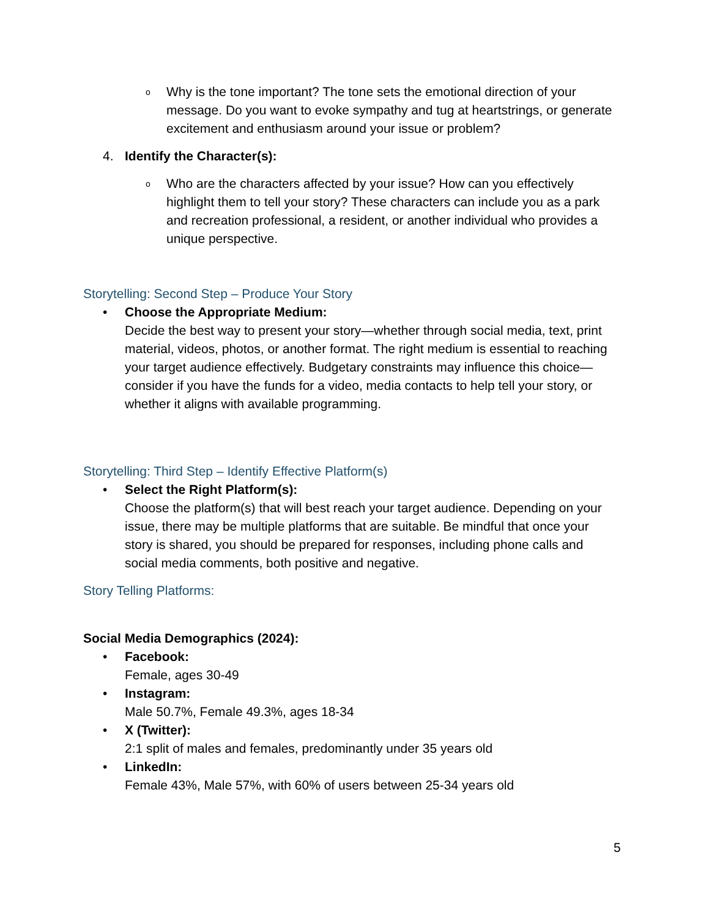o
Why is the tone important? The tone sets the emotional direction of your message. Do you want to evoke sympathy and tug at heartstrings, or generate excitement and enthusiasm around your issue or problem?
4. Identify the Character(s):
o
Who are the characters affected by your issue? How can you effectively highlight them to tell your story? These characters can include you as a park and recreation professional, a resident, or another individual who provides a unique perspective.
Storytelling: Second Step – Produce Your Story
• Choose the Appropriate Medium:
Decide the best way to present your story—whether through social media, text, print material, videos, photos, or another format. The right medium is essential to reaching your target audience effectively. Budgetary constraints may influence this choice—consider if you have the funds for a video, media contacts to help tell your story, or whether it aligns with available programming.
Storytelling: Third Step – Identify Effective Platform(s)
• Select the Right Platform(s):
Choose the platform(s) that will best reach your target audience. Depending on your issue, there may be multiple platforms that are suitable. Be mindful that once your story is shared, you should be prepared for responses, including phone calls and social media comments, both positive and negative.
Story Telling Platforms:
Social Media Demographics (2024):
• Facebook:
Female, ages 30-49
• Instagram:
Male 50.7%, Female 49.3%, ages 18-34
• X (Twitter):
2:1 split of males and females, predominantly under 35 years old
• LinkedIn:
Female 43%, Male 57%, with 60% of users between 25-34 years old
5